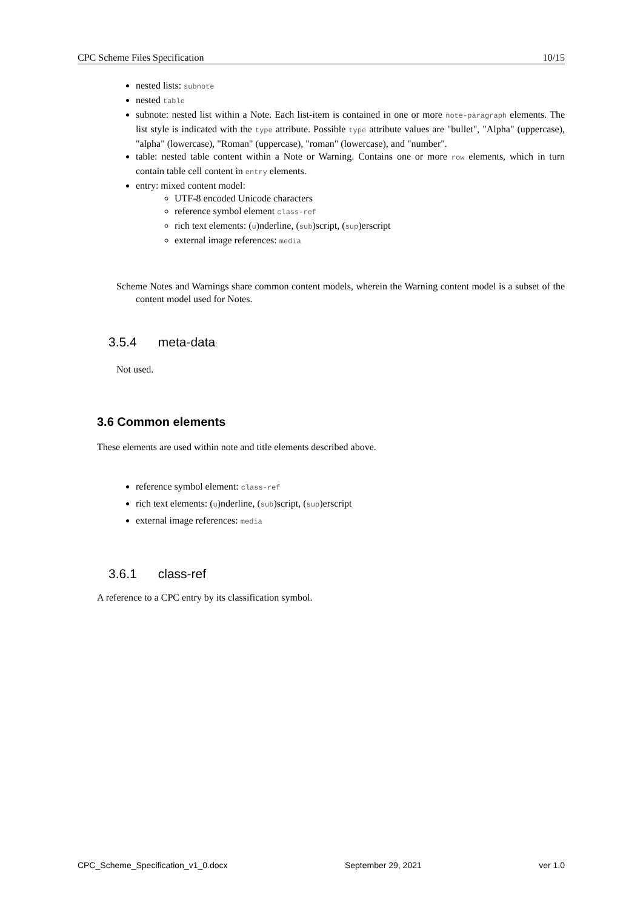CPC Scheme Files Specification 10/15
nested lists: subnote
nested table
subnote: nested list within a Note. Each list-item is contained in one or more note-paragraph elements. The list style is indicated with the type attribute. Possible type attribute values are "bullet", "Alpha" (uppercase), "alpha" (lowercase), "Roman" (uppercase), "roman" (lowercase), and "number".
table: nested table content within a Note or Warning. Contains one or more row elements, which in turn contain table cell content in entry elements.
entry: mixed content model:
UTF-8 encoded Unicode characters
reference symbol element class-ref
rich text elements: (u)nderline, (sub)script, (sup)erscript
external image references: media
Scheme Notes and Warnings share common content models, wherein the Warning content model is a subset of the content model used for Notes.
3.5.4 meta-data:
Not used.
3.6 Common elements
These elements are used within note and title elements described above.
reference symbol element: class-ref
rich text elements: (u)nderline, (sub)script, (sup)erscript
external image references: media
3.6.1 class-ref
A reference to a CPC entry by its classification symbol.
CPC_Scheme_Specification_v1_0.docx September 29, 2021 ver 1.0